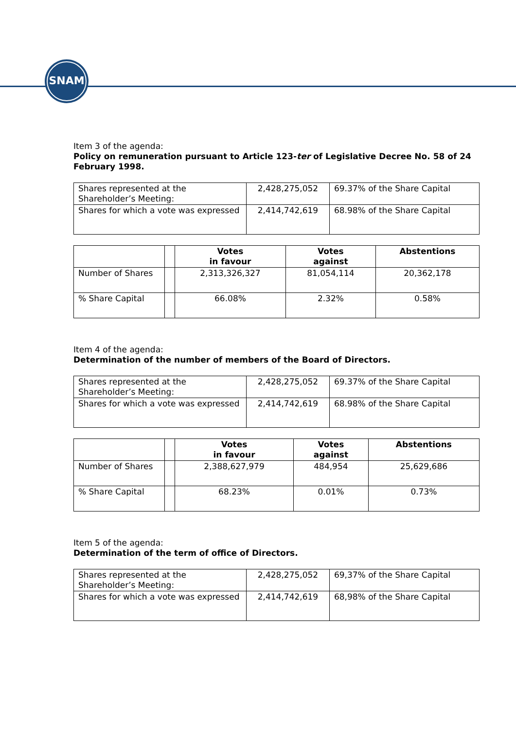SNAM
Item 3 of the agenda:
Policy on remuneration pursuant to Article 123-ter of Legislative Decree No. 58 of 24 February 1998.
| Shares represented at the Shareholder’s Meeting: | 2,428,275,052 | 69.37% of the Share Capital |
| Shares for which a vote was expressed | 2,414,742,619 | 68.98% of the Share Capital |
| | | Votes in favour | Votes against | Abstentions |
| --- | --- | --- | --- | --- |
| Number of Shares | | 2,313,326,327 | 81,054,114 | 20,362,178 |
| % Share Capital | | 66.08% | 2.32% | 0.58% |
Item 4 of the agenda:
Determination of the number of members of the Board of Directors.
| Shares represented at the Shareholder’s Meeting: | 2,428,275,052 | 69.37% of the Share Capital |
| Shares for which a vote was expressed | 2,414,742,619 | 68.98% of the Share Capital |
| | | Votes in favour | Votes against | Abstentions |
| --- | --- | --- | --- | --- |
| Number of Shares | | 2,388,627,979 | 484,954 | 25,629,686 |
| % Share Capital | | 68.23% | 0.01% | 0.73% |
Item 5 of the agenda:
Determination of the term of office of Directors.
| Shares represented at the Shareholder’s Meeting: | 2,428,275,052 | 69,37% of the Share Capital |
| Shares for which a vote was expressed | 2,414,742,619 | 68,98% of the Share Capital |